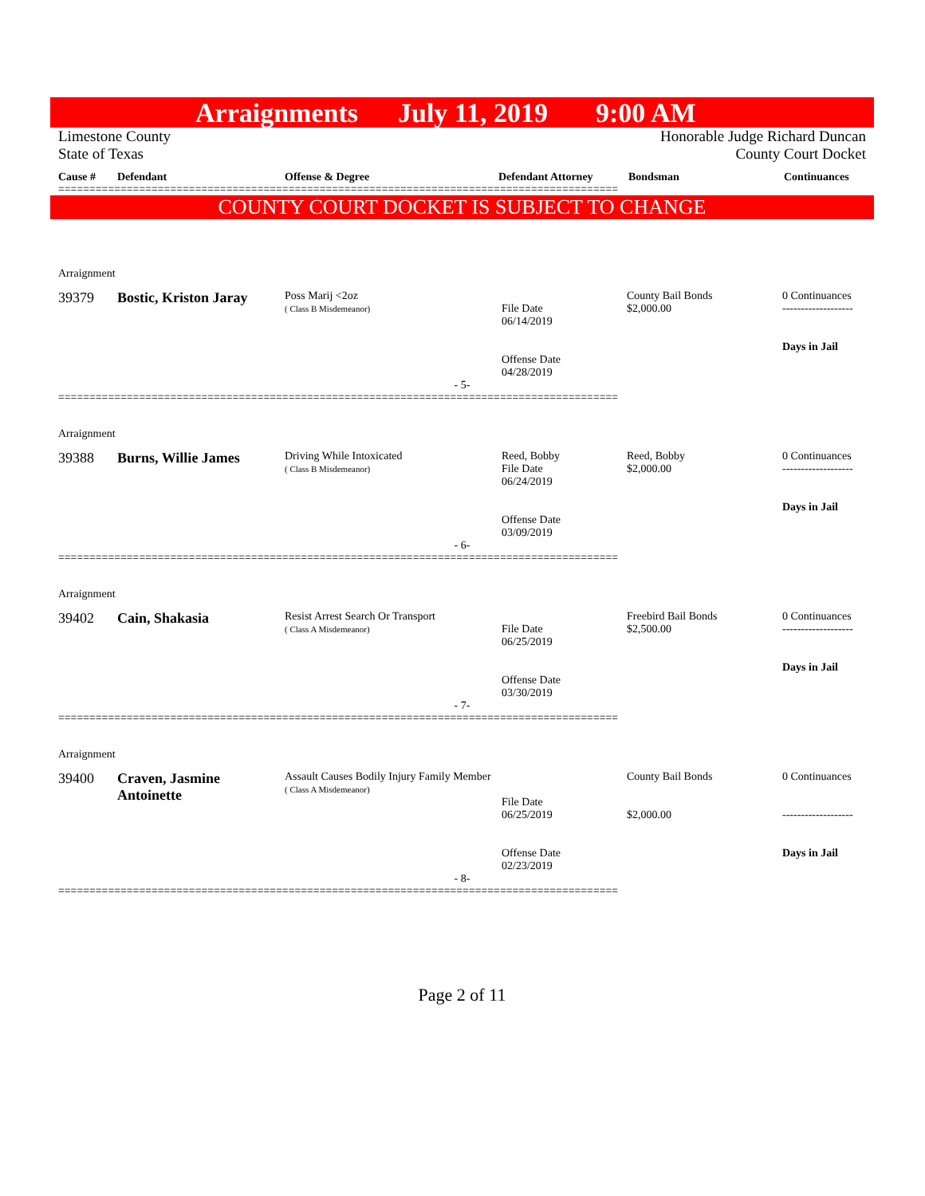Arraignments July 11, 2019 9:00 AM
Limestone County
State of Texas
Honorable Judge Richard Duncan
County Court Docket
| Cause # | Defendant | Offense & Degree | Defendant Attorney | Bondsman | Continuances |
| --- | --- | --- | --- | --- | --- |
==========================================================================================
COUNTY COURT DOCKET IS SUBJECT TO CHANGE
Arraignment
39379 Bostic, Kriston Jaray
Poss Marij <2oz
( Class B Misdemeanor)
File Date
06/14/2019
Offense Date
04/28/2019
County Bail Bonds
$2,000.00
0 Continuances
-------------------
Days in Jail
- 5-
==========================================================================================
Arraignment
39388 Burns, Willie James
Driving While Intoxicated
( Class B Misdemeanor)
Reed, Bobby
File Date
06/24/2019
Offense Date
03/09/2019
Reed, Bobby
$2,000.00
0 Continuances
-------------------
Days in Jail
- 6-
==========================================================================================
Arraignment
39402 Cain, Shakasia
Resist Arrest Search Or Transport
( Class A Misdemeanor)
File Date
06/25/2019
Offense Date
03/30/2019
Freebird Bail Bonds
$2,500.00
0 Continuances
-------------------
Days in Jail
- 7-
==========================================================================================
Arraignment
39400 Craven, Jasmine Antoinette
Assault Causes Bodily Injury Family Member
( Class A Misdemeanor)
File Date
06/25/2019
Offense Date
02/23/2019
County Bail Bonds
$2,000.00
0 Continuances
-------------------
Days in Jail
- 8-
==========================================================================================
Page 2 of 11